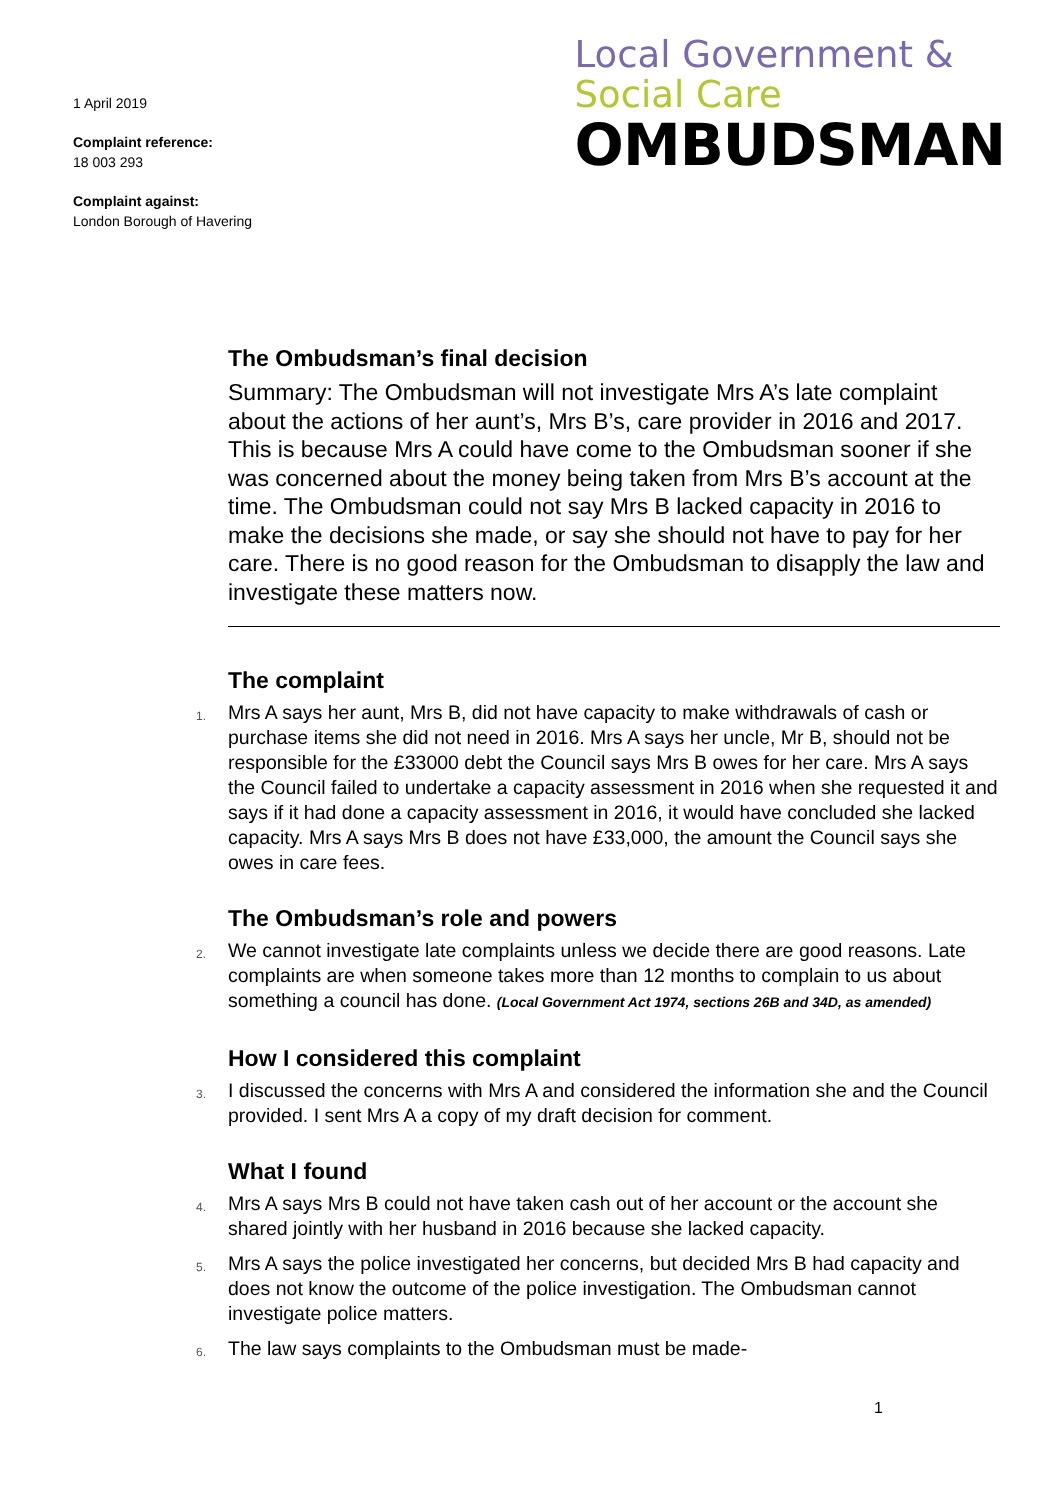1 April 2019
Complaint reference:
18 003 293
Complaint against:
London Borough of Havering
Local Government &
Social Care
OMBUDSMAN
The Ombudsman’s final decision
Summary: The Ombudsman will not investigate Mrs A’s late complaint about the actions of her aunt’s, Mrs B’s, care provider in 2016 and 2017. This is because Mrs A could have come to the Ombudsman sooner if she was concerned about the money being taken from Mrs B’s account at the time. The Ombudsman could not say Mrs B lacked capacity in 2016 to make the decisions she made, or say she should not have to pay for her care. There is no good reason for the Ombudsman to disapply the law and investigate these matters now.
The complaint
1. Mrs A says her aunt, Mrs B, did not have capacity to make withdrawals of cash or purchase items she did not need in 2016. Mrs A says her uncle, Mr B, should not be responsible for the £33000 debt the Council says Mrs B owes for her care. Mrs A says the Council failed to undertake a capacity assessment in 2016 when she requested it and says if it had done a capacity assessment in 2016, it would have concluded she lacked capacity. Mrs A says Mrs B does not have £33,000, the amount the Council says she owes in care fees.
The Ombudsman’s role and powers
2. We cannot investigate late complaints unless we decide there are good reasons. Late complaints are when someone takes more than 12 months to complain to us about something a council has done. (Local Government Act 1974, sections 26B and 34D, as amended)
How I considered this complaint
3. I discussed the concerns with Mrs A and considered the information she and the Council provided. I sent Mrs A a copy of my draft decision for comment.
What I found
4. Mrs A says Mrs B could not have taken cash out of her account or the account she shared jointly with her husband in 2016 because she lacked capacity.
5. Mrs A says the police investigated her concerns, but decided Mrs B had capacity and does not know the outcome of the police investigation. The Ombudsman cannot investigate police matters.
6. The law says complaints to the Ombudsman must be made-
1